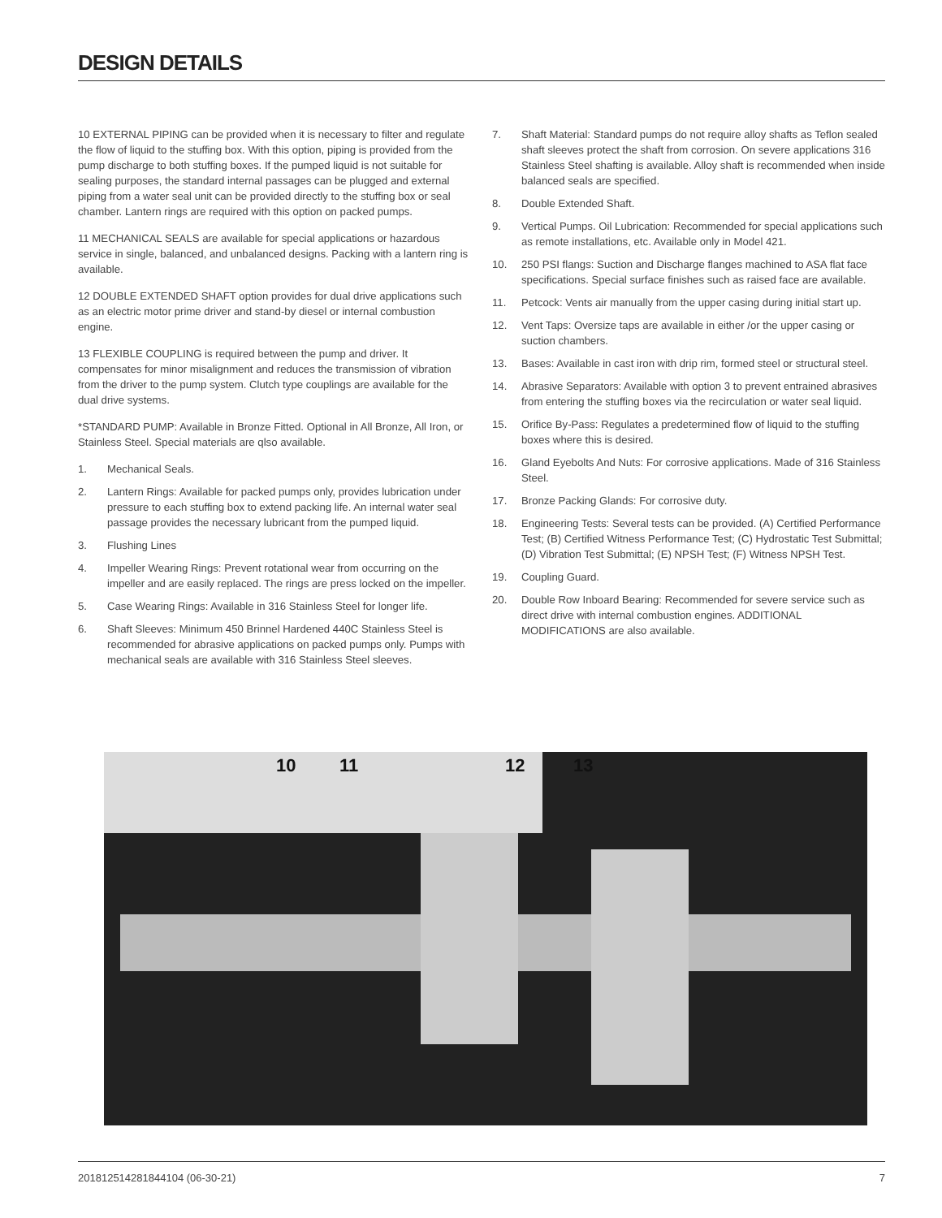DESIGN DETAILS
10 EXTERNAL PIPING can be provided when it is necessary to filter and regulate the flow of liquid to the stuffing box. With this option, piping is provided from the pump discharge to both stuffing boxes. If the pumped liquid is not suitable for sealing purposes, the standard internal passages can be plugged and external piping from a water seal unit can be provided directly to the stuffing box or seal chamber. Lantern rings are required with this option on packed pumps.
11 MECHANICAL SEALS are available for special applications or hazardous service in single, balanced, and unbalanced designs. Packing with a lantern ring is available.
12 DOUBLE EXTENDED SHAFT option provides for dual drive applications such as an electric motor prime driver and stand-by diesel or internal combustion engine.
13 FLEXIBLE COUPLING is required between the pump and driver. It compensates for minor misalignment and reduces the transmission of vibration from the driver to the pump system. Clutch type couplings are available for the dual drive systems.
*STANDARD PUMP: Available in Bronze Fitted. Optional in All Bronze, All Iron, or Stainless Steel. Special materials are qlso available.
1. Mechanical Seals.
2. Lantern Rings: Available for packed pumps only, provides lubrication under pressure to each stuffing box to extend packing life. An internal water seal passage provides the necessary lubricant from the pumped liquid.
3. Flushing Lines
4. Impeller Wearing Rings: Prevent rotational wear from occurring on the impeller and are easily replaced. The rings are press locked on the impeller.
5. Case Wearing Rings: Available in 316 Stainless Steel for longer life.
6. Shaft Sleeves: Minimum 450 Brinnel Hardened 440C Stainless Steel is recommended for abrasive applications on packed pumps only. Pumps with mechanical seals are available with 316 Stainless Steel sleeves.
7. Shaft Material: Standard pumps do not require alloy shafts as Teflon sealed shaft sleeves protect the shaft from corrosion. On severe applications 316 Stainless Steel shafting is available. Alloy shaft is recommended when inside balanced seals are specified.
8. Double Extended Shaft.
9. Vertical Pumps. Oil Lubrication: Recommended for special applications such as remote installations, etc. Available only in Model 421.
10. 250 PSI flangs: Suction and Discharge flanges machined to ASA flat face specifications. Special surface finishes such as raised face are available.
11. Petcock: Vents air manually from the upper casing during initial start up.
12. Vent Taps: Oversize taps are available in either /or the upper casing or suction chambers.
13. Bases: Available in cast iron with drip rim, formed steel or structural steel.
14. Abrasive Separators: Available with option 3 to prevent entrained abrasives from entering the stuffing boxes via the recirculation or water seal liquid.
15. Orifice By-Pass: Regulates a predetermined flow of liquid to the stuffing boxes where this is desired.
16. Gland Eyebolts And Nuts: For corrosive applications. Made of 316 Stainless Steel.
17. Bronze Packing Glands: For corrosive duty.
18. Engineering Tests: Several tests can be provided. (A) Certified Performance Test; (B) Certified Witness Performance Test; (C) Hydrostatic Test Submittal; (D) Vibration Test Submittal; (E) NPSH Test; (F) Witness NPSH Test.
19. Coupling Guard.
20. Double Row Inboard Bearing: Recommended for severe service such as direct drive with internal combustion engines. ADDITIONAL MODIFICATIONS are also available.
10 11 12 13
2018125142818441​04 (06-30-21) 7